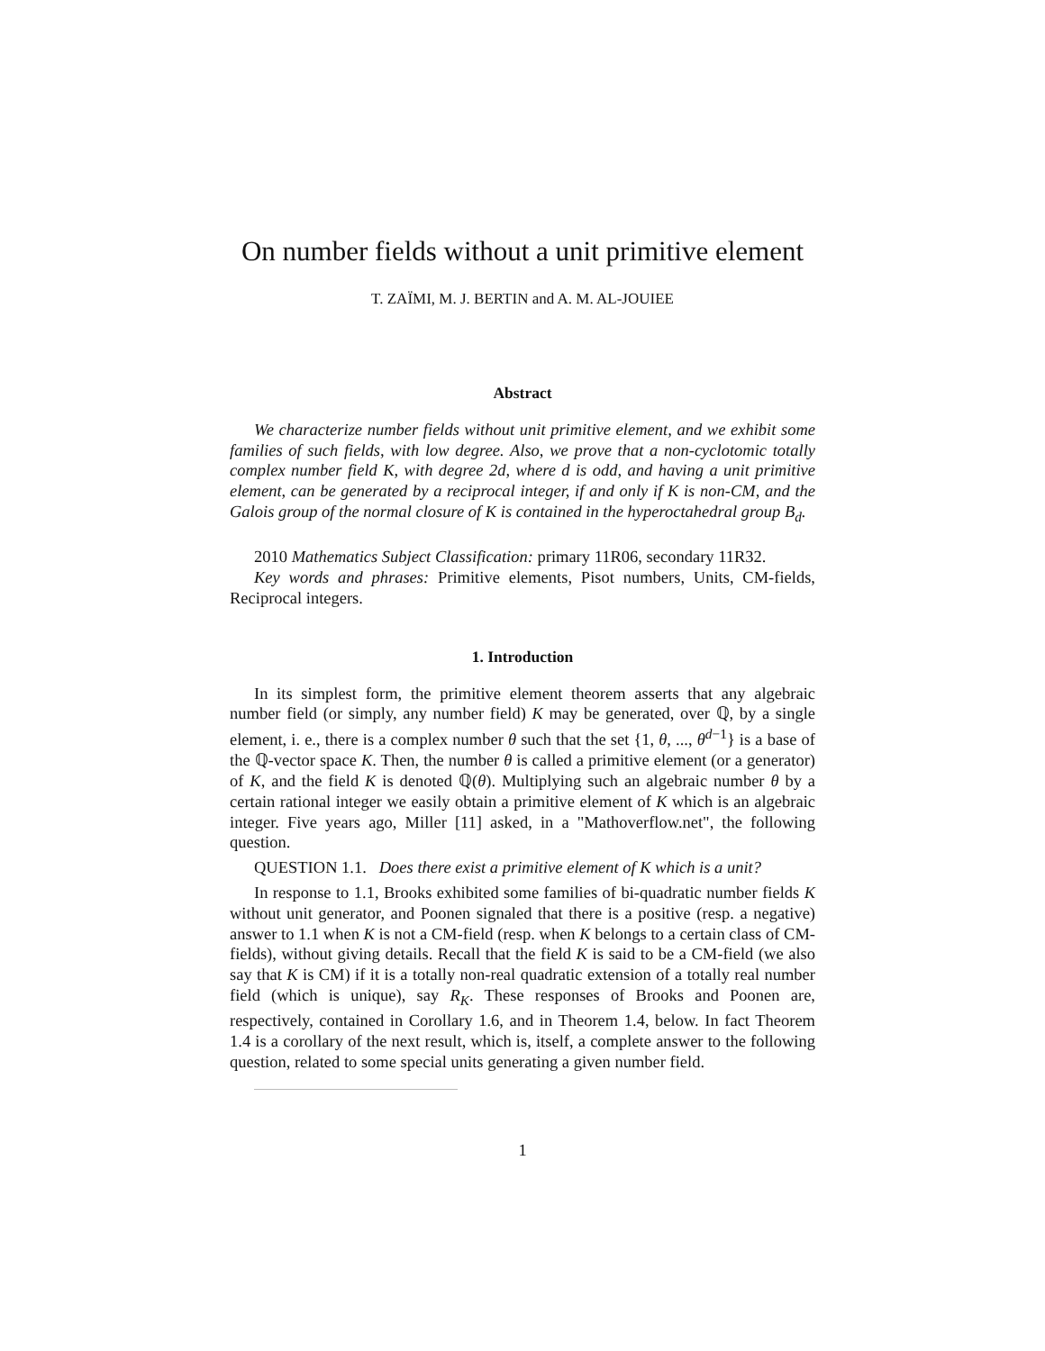On number fields without a unit primitive element
T. ZAÏMI, M. J. BERTIN and A. M. AL-JOUIEE
Abstract
We characterize number fields without unit primitive element, and we exhibit some families of such fields, with low degree. Also, we prove that a non-cyclotomic totally complex number field K, with degree 2d, where d is odd, and having a unit primitive element, can be generated by a reciprocal integer, if and only if K is non-CM, and the Galois group of the normal closure of K is contained in the hyperoctahedral group B<sub>d</sub>.
2010 Mathematics Subject Classification: primary 11R06, secondary 11R32.
Key words and phrases: Primitive elements, Pisot numbers, Units, CM-fields, Reciprocal integers.
1. Introduction
In its simplest form, the primitive element theorem asserts that any algebraic number field (or simply, any number field) K may be generated, over ℚ, by a single element, i. e., there is a complex number θ such that the set {1, θ, ..., θ<sup>d−1</sup>} is a base of the ℚ-vector space K. Then, the number θ is called a primitive element (or a generator) of K, and the field K is denoted ℚ(θ). Multiplying such an algebraic number θ by a certain rational integer we easily obtain a primitive element of K which is an algebraic integer. Five years ago, Miller [11] asked, in a "Mathoverflow.net", the following question.
QUESTION 1.1. Does there exist a primitive element of K which is a unit?
In response to 1.1, Brooks exhibited some families of bi-quadratic number fields K without unit generator, and Poonen signaled that there is a positive (resp. a negative) answer to 1.1 when K is not a CM-field (resp. when K belongs to a certain class of CM-fields), without giving details. Recall that the field K is said to be a CM-field (we also say that K is CM) if it is a totally non-real quadratic extension of a totally real number field (which is unique), say R<sub>K</sub>. These responses of Brooks and Poonen are, respectively, contained in Corollary 1.6, and in Theorem 1.4, below. In fact Theorem 1.4 is a corollary of the next result, which is, itself, a complete answer to the following question, related to some special units generating a given number field.
1